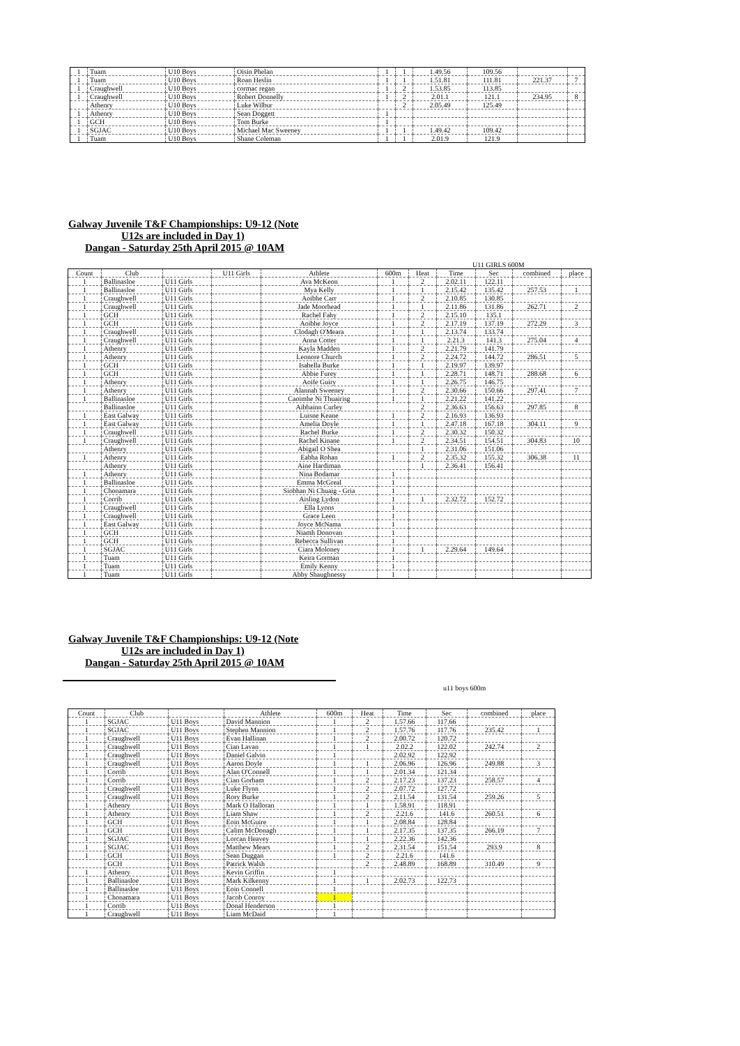| 1 | Tuam | U10 Boys | Oisin Phelan | 1 | 1 | 1.49.56 | 109.56 | | |
| 1 | Tuam | U10 Boys | Roan Heslin | 1 | 1 | 1.51.81 | 111.81 | 221.37 | 7 |
| 1 | Craughwell | U10 Boys | cormac regan | 1 | 2 | 1.53.85 | 113.85 | | |
| 1 | Craughwell | U10 Boys | Robert Donnelly | 1 | 2 | 2.01.1 | 121.1 | 234.95 | 8 |
| | Athenry | U10 Boys | Luke Wilbur | | 2 | 2.05.49 | 125.49 | | |
| 1 | Athenry | U10 Boys | Sean Doggett | 1 | | | | | |
| 1 | GCH | U10 Boys | Tom Burke | 1 | | | | | |
| 1 | SGJAC | U10 Boys | Michael Mac Sweeney | 1 | 1 | 1.49.42 | 109.42 | | |
| 1 | Tuam | U10 Boys | Shane Coleman | 1 | 1 | 2.01.9 | 121.9 | | |
Galway Juvenile T&F Championships: U9-12 (Note
U12s are included in Day 1)
Dangan - Saturday 25th April 2015 @ 10AM
U11 GIRLS 600M
| Count | Club | | U11 Girls | Athlete | 600m | Heat | Time | Sec | combined | place |
| --- | --- | --- | --- | --- | --- | --- | --- | --- | --- | --- |
| 1 | Ballinasloe | U11 Girls | | Ava McKeon | 1 | 2 | 2.02.11 | 122.11 | | |
| 1 | Ballinasloe | U11 Girls | | Mya Kelly | 1 | 1 | 2.15.42 | 135.42 | 257.53 | 1 |
| 1 | Craughwell | U11 Girls | | Aoibhe Carr | 1 | 2 | 2.10.85 | 130.85 | | |
| 1 | Craughwell | U11 Girls | | Jade Moorhead | 1 | 1 | 2.11.86 | 131.86 | 262.71 | 2 |
| 1 | GCH | U11 Girls | | Rachel Fahy | 1 | 2 | 2.15.10 | 135.1 | | |
| 1 | GCH | U11 Girls | | Aoibhe Joyce | 1 | 2 | 2.17.19 | 137.19 | 272.29 | 3 |
| 1 | Craughwell | U11 Girls | | Clodagh O'Meara | 1 | 1 | 2.13.74 | 133.74 | | |
| 1 | Craughwell | U11 Girls | | Anna Cotter | 1 | 1 | 2.21.3 | 141.3 | 275.04 | 4 |
| 1 | Athenry | U11 Girls | | Kayla Madden | 1 | 2 | 2.21.79 | 141.79 | | |
| 1 | Athenry | U11 Girls | | Leonore Church | 1 | 2 | 2.24.72 | 144.72 | 286.51 | 5 |
| 1 | GCH | U11 Girls | | Isabella Burke | 1 | 1 | 2.19.97 | 139.97 | | |
| 1 | GCH | U11 Girls | | Abbie Furey | 1 | 1 | 2.28.71 | 148.71 | 288.68 | 6 |
| 1 | Athenry | U11 Girls | | Aoife Guiry | 1 | 1 | 2.26.75 | 146.75 | | |
| 1 | Athenry | U11 Girls | | Alannah Sweeney | 1 | 2 | 2.30.66 | 150.66 | 297.41 | 7 |
| 1 | Ballinasloe | U11 Girls | | Caoimhe Ni Thuairisg | 1 | 1 | 2.21.22 | 141.22 | | |
| | Ballinasloe | U11 Girls | | Aibhainn Curley | | 2 | 2.36.63 | 156.63 | 297.85 | 8 |
| 1 | East Galway | U11 Girls | | Luisne Keane | 1 | 2 | 2.16.93 | 136.93 | | |
| 1 | East Galway | U11 Girls | | Amelia Doyle | 1 | 1 | 2.47.18 | 167.18 | 304.11 | 9 |
| 1 | Craughwell | U11 Girls | | Rachel Burke | 1 | 2 | 2.30.32 | 150.32 | | |
| 1 | Craughwell | U11 Girls | | Rachel Kinane | 1 | 2 | 2.34.51 | 154.51 | 304.83 | 10 |
| | Athenry | U11 Girls | | Abigail O Shea | | 1 | 2.31.06 | 151.06 | | |
| 1 | Athenry | U11 Girls | | Eabha Rohan | 1 | 2 | 2.35.32 | 155.32 | 306.38 | 11 |
| | Athenry | U11 Girls | | Aine Hardiman | | 1 | 2.36.41 | 156.41 | | |
| 1 | Athenry | U11 Girls | | Nina Bodamar | 1 | | | | | |
| 1 | Ballinasloe | U11 Girls | | Emma McGreal | 1 | | | | | |
| 1 | Chonamara | U11 Girls | | Siobhan Ni Chuaig - Gria | 1 | | | | | |
| 1 | Corrib | U11 Girls | | Aisling Lydon | 1 | 1 | 2.32.72 | 152.72 | | |
| 1 | Craughwell | U11 Girls | | Ella Lyons | 1 | | | | | |
| 1 | Craughwell | U11 Girls | | Grace Leen | 1 | | | | | |
| 1 | East Galway | U11 Girls | | Joyce McNama | 1 | | | | | |
| 1 | GCH | U11 Girls | | Niamh Donovan | 1 | | | | | |
| 1 | GCH | U11 Girls | | Rebecca Sullivan | 1 | | | | | |
| 1 | SGJAC | U11 Girls | | Ciara Moloney | 1 | 1 | 2.29.64 | 149.64 | | |
| 1 | Tuam | U11 Girls | | Keira Gorman | 1 | | | | | |
| 1 | Tuam | U11 Girls | | Emily Kenny | 1 | | | | | |
| 1 | Tuam | U11 Girls | | Abby Shaughnessy | 1 | | | | | |
Galway Juvenile T&F Championships: U9-12 (Note
U12s are included in Day 1)
Dangan - Saturday 25th April 2015 @ 10AM
u11 boys 600m
| Count | Club | | Athlete | 600m | Heat | Time | Sec | combined | place |
| --- | --- | --- | --- | --- | --- | --- | --- | --- | --- |
| 1 | SGJAC | U11 Boys | David Mannion | 1 | 2 | 1.57.66 | 117.66 | | |
| 1 | SGJAC | U11 Boys | Stephen Mannion | 1 | 2 | 1.57.76 | 117.76 | 235.42 | 1 |
| 1 | Craughwell | U11 Boys | Evan Hallinan | 1 | 2 | 2.00.72 | 120.72 | | |
| 1 | Craughwell | U11 Boys | Cian Lavan | 1 | 1 | 2.02.2 | 122.02 | 242.74 | 2 |
| 1 | Craughwell | U11 Boys | Daniel Galvin | 1 | | 2.02.92 | 122.92 | | |
| 1 | Craughwell | U11 Boys | Aaron Doyle | 1 | 1 | 2.06.96 | 126.96 | 249.88 | 3 |
| 1 | Corrib | U11 Boys | Alan O'Connell | 1 | 1 | 2.01.34 | 121.34 | | |
| 1 | Corrib | U11 Boys | Cian Gorham | 1 | 2 | 2.17.23 | 137.23 | 258.57 | 4 |
| 1 | Craughwell | U11 Boys | Luke Flynn | 1 | 2 | 2.07.72 | 127.72 | | |
| 1 | Craughwell | U11 Boys | Rory Burke | 1 | 2 | 2.11.54 | 131.54 | 259.26 | 5 |
| 1 | Athenry | U11 Boys | Mark O Halloran | 1 | 1 | 1.58.91 | 118.91 | | |
| 1 | Athenry | U11 Boys | Liam Shaw | 1 | 2 | 2.21.6 | 141.6 | 260.51 | 6 |
| 1 | GCH | U11 Boys | Eoin McGuire | 1 | 1 | 2.08.84 | 128.84 | | |
| 1 | GCH | U11 Boys | Calim McDonagh | 1 | 1 | 2.17.35 | 137.35 | 266.19 | 7 |
| 1 | SGJAC | U11 Boys | Lorcan Heavey | 1 | 1 | 2.22.36 | 142.36 | | |
| 1 | SGJAC | U11 Boys | Matthew Mears | 1 | 2 | 2.31.54 | 151.54 | 293.9 | 8 |
| 1 | GCH | U11 Boys | Sean Duggan | 1 | 2 | 2.21.6 | 141.6 | | |
| | GCH | U11 Boys | Patrick Walsh | | 2 | 2.48.89 | 168.89 | 310.49 | 9 |
| 1 | Athenry | U11 Boys | Kevin Griffin | 1 | | | | | |
| 1 | Ballinasloe | U11 Boys | Mark Kilkenny | 1 | 1 | 2.02.73 | 122.73 | | |
| 1 | Ballinasloe | U11 Boys | Eoin Connell | 1 | | | | | |
| 1 | Chonamara | U11 Boys | Jacob Conroy | 1 | | | | | |
| 1 | Corrib | U11 Boys | Donal Henderson | 1 | | | | | |
| 1 | Craughwell | U11 Boys | Liam McDaid | 1 | | | | | |